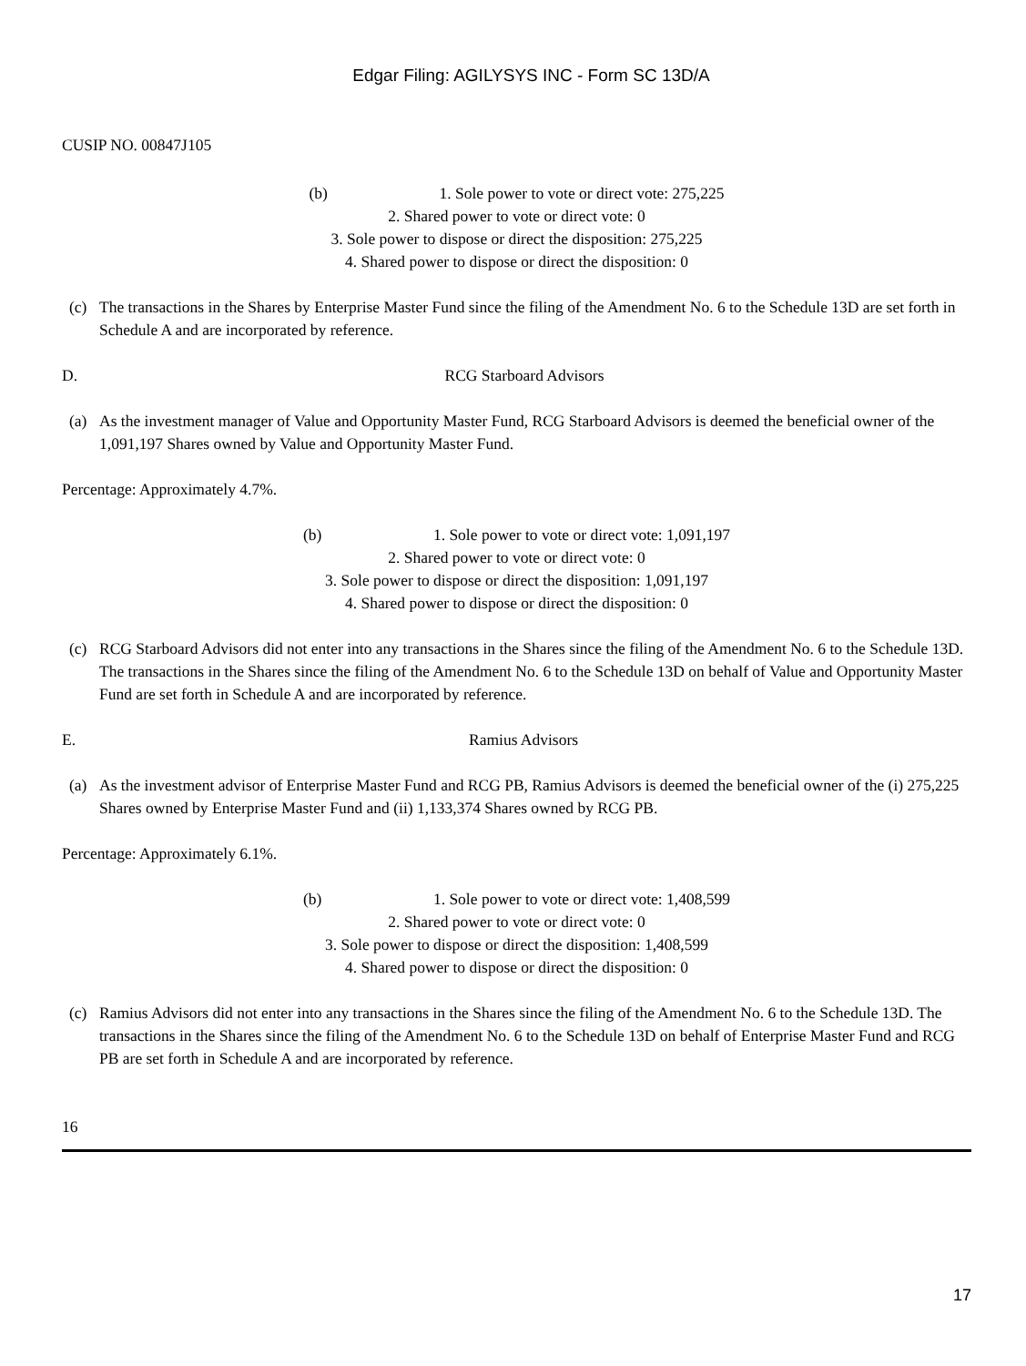Edgar Filing: AGILYSYS INC - Form SC 13D/A
CUSIP NO. 00847J105
(b) 1. Sole power to vote or direct vote: 275,225
2. Shared power to vote or direct vote: 0
3. Sole power to dispose or direct the disposition: 275,225
4. Shared power to dispose or direct the disposition: 0
(c) The transactions in the Shares by Enterprise Master Fund since the filing of the Amendment No. 6 to the Schedule 13D are set forth in Schedule A and are incorporated by reference.
D. RCG Starboard Advisors
(a) As the investment manager of Value and Opportunity Master Fund, RCG Starboard Advisors is deemed the beneficial owner of the 1,091,197 Shares owned by Value and Opportunity Master Fund.
Percentage: Approximately 4.7%.
(b) 1. Sole power to vote or direct vote: 1,091,197
2. Shared power to vote or direct vote: 0
3. Sole power to dispose or direct the disposition: 1,091,197
4. Shared power to dispose or direct the disposition: 0
(c) RCG Starboard Advisors did not enter into any transactions in the Shares since the filing of the Amendment No. 6 to the Schedule 13D. The transactions in the Shares since the filing of the Amendment No. 6 to the Schedule 13D on behalf of Value and Opportunity Master Fund are set forth in Schedule A and are incorporated by reference.
E. Ramius Advisors
(a) As the investment advisor of Enterprise Master Fund and RCG PB, Ramius Advisors is deemed the beneficial owner of the (i) 275,225 Shares owned by Enterprise Master Fund and (ii) 1,133,374 Shares owned by RCG PB.
Percentage: Approximately 6.1%.
(b) 1. Sole power to vote or direct vote: 1,408,599
2. Shared power to vote or direct vote: 0
3. Sole power to dispose or direct the disposition: 1,408,599
4. Shared power to dispose or direct the disposition: 0
(c) Ramius Advisors did not enter into any transactions in the Shares since the filing of the Amendment No. 6 to the Schedule 13D. The transactions in the Shares since the filing of the Amendment No. 6 to the Schedule 13D on behalf of Enterprise Master Fund and RCG PB are set forth in Schedule A and are incorporated by reference.
16
17